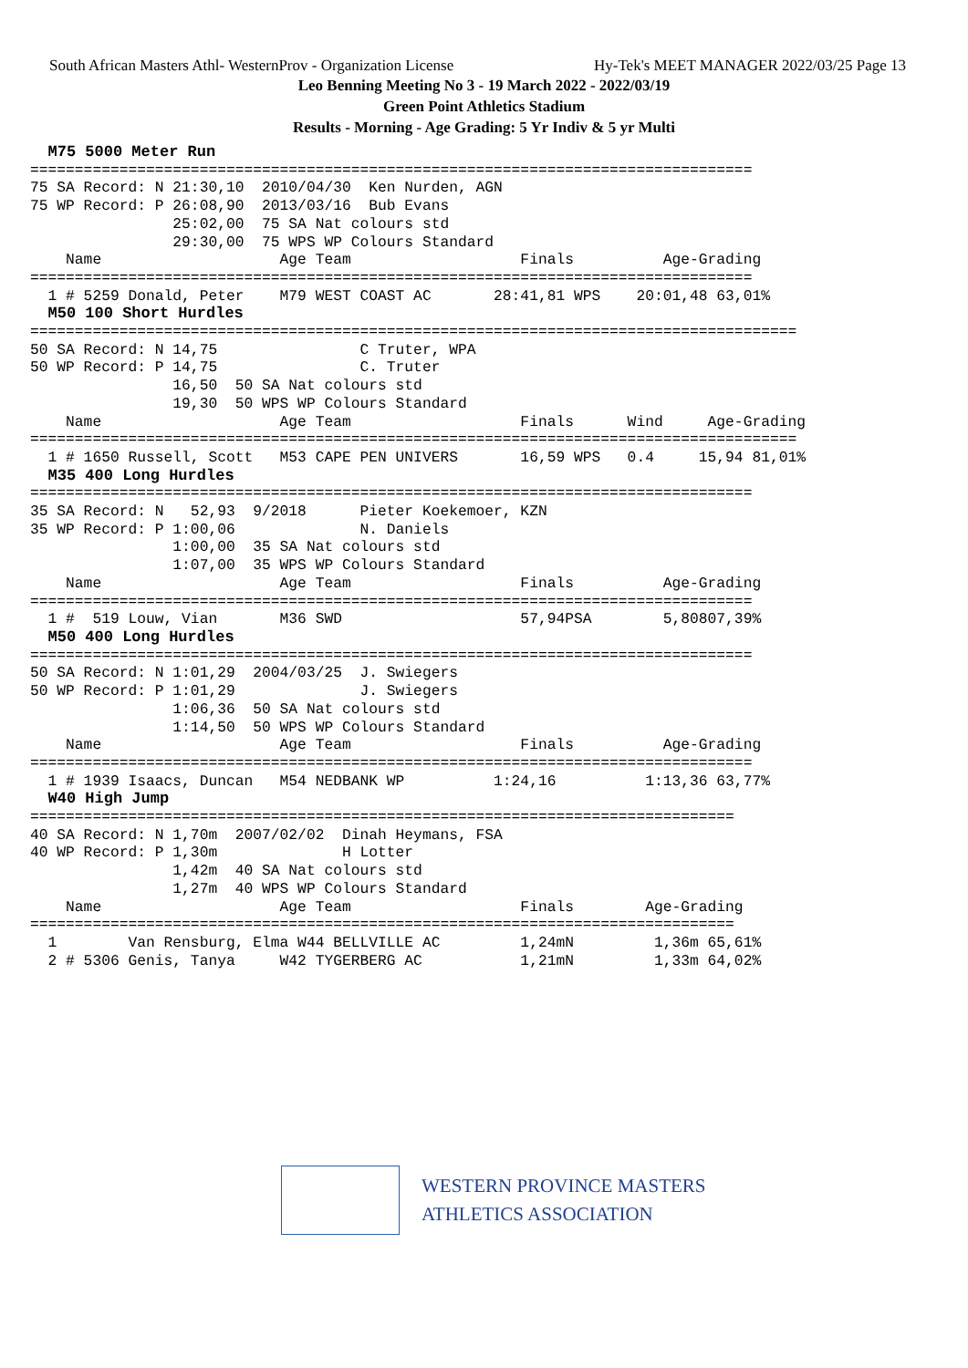South African Masters Athl- WesternProv - Organization License Hy-Tek's MEET MANAGER 2022/03/25 Page 13
Leo Benning Meeting No 3 - 19 March 2022 - 2022/03/19
Green Point Athletics Stadium
Results - Morning - Age Grading: 5 Yr Indiv & 5 yr Multi
  M75 5000 Meter Run
=================================================================================
75 SA Record: N 21:30,10  2010/04/30  Ken Nurden, AGN
75 WP Record: P 26:08,90  2013/03/16  Bub Evans
                25:02,00  75 SA Nat colours std
                29:30,00  75 WPS WP Colours Standard
    Name                    Age Team                   Finals          Age-Grading
=================================================================================
  1 # 5259 Donald, Peter    M79 WEST COAST AC       28:41,81 WPS    20:01,48 63,01%
  M50 100 Short Hurdles
======================================================================================
50 SA Record: N 14,75                C Truter, WPA
50 WP Record: P 14,75                C. Truter
                16,50  50 SA Nat colours std
                19,30  50 WPS WP Colours Standard
    Name                    Age Team                   Finals      Wind     Age-Grading
======================================================================================
  1 # 1650 Russell, Scott   M53 CAPE PEN UNIVERS       16,59 WPS   0.4     15,94 81,01%
  M35 400 Long Hurdles
=================================================================================
35 SA Record: N   52,93  9/2018      Pieter Koekemoer, KZN
35 WP Record: P 1:00,06              N. Daniels
                1:00,00  35 SA Nat colours std
                1:07,00  35 WPS WP Colours Standard
    Name                    Age Team                   Finals          Age-Grading
=================================================================================
  1 #  519 Louw, Vian       M36 SWD                    57,94PSA        5,80807,39%
  M50 400 Long Hurdles
=================================================================================
50 SA Record: N 1:01,29  2004/03/25  J. Swiegers
50 WP Record: P 1:01,29              J. Swiegers
                1:06,36  50 SA Nat colours std
                1:14,50  50 WPS WP Colours Standard
    Name                    Age Team                   Finals          Age-Grading
=================================================================================
  1 # 1939 Isaacs, Duncan   M54 NEDBANK WP          1:24,16          1:13,36 63,77%
  W40 High Jump
===============================================================================
40 SA Record: N 1,70m  2007/02/02  Dinah Heymans, FSA
40 WP Record: P 1,30m              H Lotter
                1,42m  40 SA Nat colours std
                1,27m  40 WPS WP Colours Standard
    Name                    Age Team                   Finals        Age-Grading
===============================================================================
  1        Van Rensburg, Elma W44 BELLVILLE AC         1,24mN         1,36m 65,61%
  2 # 5306 Genis, Tanya     W42 TYGERBERG AC           1,21mN         1,33m 64,02%
WESTERN PROVINCE MASTERS
ATHLETICS ASSOCIATION